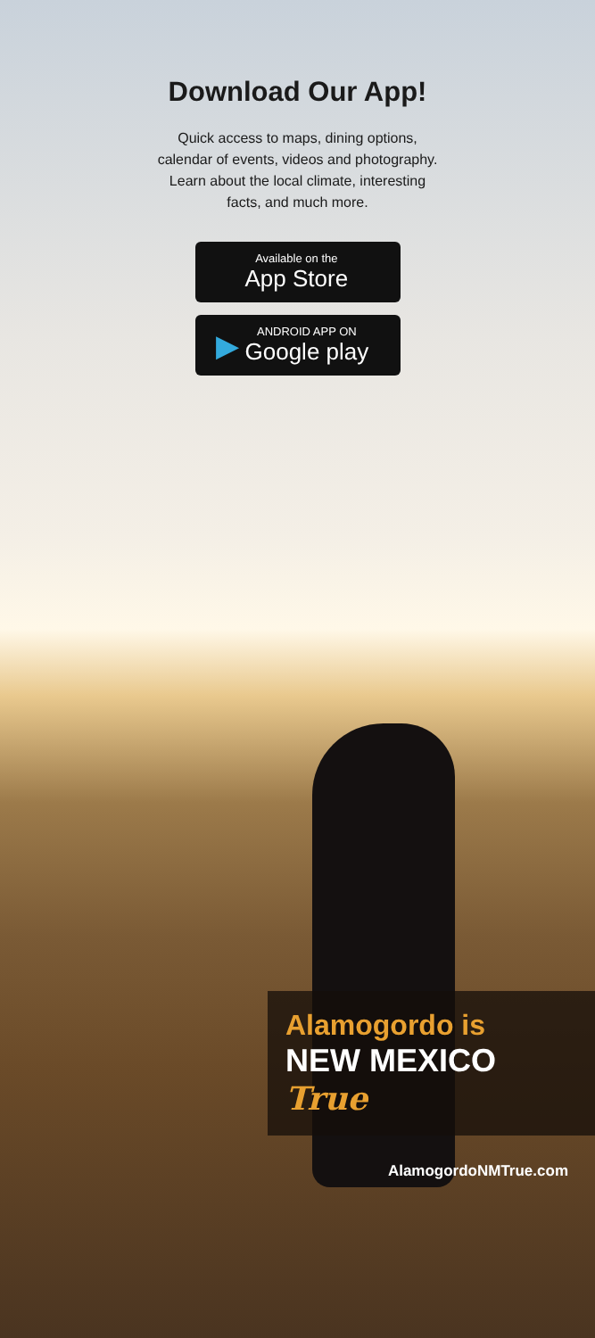Download Our App!
Quick access to maps, dining options,
calendar of events, videos and photography.
Learn about the local climate, interesting
facts, and much more.
Available on the
App Store
▶
ANDROID APP ON
Google play
Alamogordo is
NEW MEXICO True
AlamogordoNMTrue.com